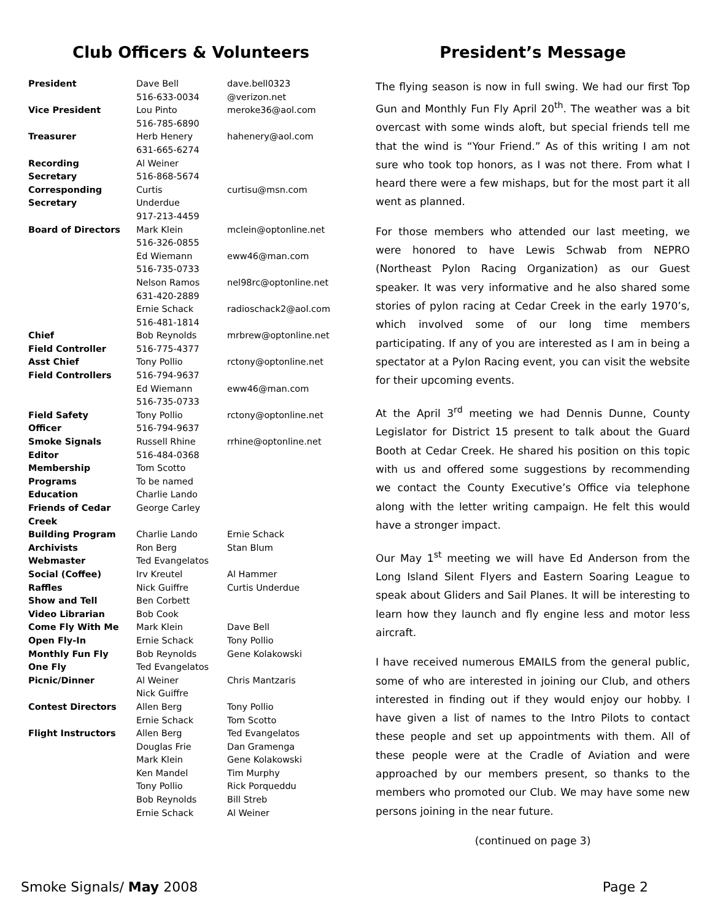Club Officers & Volunteers
| President | Dave Bell 516-633-0034 | dave.bell0323 @verizon.net |
| Vice President | Lou Pinto 516-785-6890 | meroke36@aol.com |
| Treasurer | Herb Henery 631-665-6274 | hahenery@aol.com |
| Recording Secretary | Al Weiner 516-868-5674 | |
| Corresponding Secretary | Curtis Underdue 917-213-4459 | curtisu@msn.com |
| Board of Directors | Mark Klein 516-326-0855 | mclein@optonline.net |
| | Ed Wiemann 516-735-0733 | eww46@man.com |
| | Nelson Ramos 631-420-2889 | nel98rc@optonline.net |
| | Ernie Schack 516-481-1814 | radioschack2@aol.com |
| Chief Field Controller | Bob Reynolds 516-775-4377 | mrbrew@optonline.net |
| Asst Chief Field Controllers | Tony Pollio 516-794-9637 | rctony@optonline.net |
| | Ed Wiemann 516-735-0733 | eww46@man.com |
| Field Safety Officer | Tony Pollio 516-794-9637 | rctony@optonline.net |
| Smoke Signals Editor | Russell Rhine 516-484-0368 | rrhine@optonline.net |
| Membership | Tom Scotto | |
| Programs | To be named | |
| Education | Charlie Lando | |
| Friends of Cedar Creek | George Carley | |
| Building Program | Charlie Lando | Ernie Schack |
| Archivists | Ron Berg | Stan Blum |
| Webmaster | Ted Evangelatos | |
| Social (Coffee) | Irv Kreutel | Al Hammer |
| Raffles | Nick Guiffre | Curtis Underdue |
| Show and Tell | Ben Corbett | |
| Video Librarian | Bob Cook | |
| Come Fly With Me | Mark Klein | Dave Bell |
| Open Fly-In | Ernie Schack | Tony Pollio |
| Monthly Fun Fly | Bob Reynolds | Gene Kolakowski |
| One Fly | Ted Evangelatos | |
| Picnic/Dinner | Al Weiner Nick Guiffre | Chris Mantzaris |
| Contest Directors | Allen Berg Ernie Schack | Tony Pollio Tom Scotto |
| Flight Instructors | Allen Berg Douglas Frie Mark Klein Ken Mandel Tony Pollio Bob Reynolds Ernie Schack | Ted Evangelatos Dan Gramenga Gene Kolakowski Tim Murphy Rick Porqueddu Bill Streb Al Weiner |
President’s Message
The flying season is now in full swing. We had our first Top Gun and Monthly Fun Fly April 20<sup>th</sup>. The weather was a bit overcast with some winds aloft, but special friends tell me that the wind is “Your Friend.” As of this writing I am not sure who took top honors, as I was not there. From what I heard there were a few mishaps, but for the most part it all went as planned.
For those members who attended our last meeting, we were honored to have Lewis Schwab from NEPRO (Northeast Pylon Racing Organization) as our Guest speaker. It was very informative and he also shared some stories of pylon racing at Cedar Creek in the early 1970’s, which involved some of our long time members participating. If any of you are interested as I am in being a spectator at a Pylon Racing event, you can visit the website for their upcoming events.
At the April 3<sup>rd</sup> meeting we had Dennis Dunne, County Legislator for District 15 present to talk about the Guard Booth at Cedar Creek. He shared his position on this topic with us and offered some suggestions by recommending we contact the County Executive’s Office via telephone along with the letter writing campaign. He felt this would have a stronger impact.
Our May 1<sup>st</sup> meeting we will have Ed Anderson from the Long Island Silent Flyers and Eastern Soaring League to speak about Gliders and Sail Planes. It will be interesting to learn how they launch and fly engine less and motor less aircraft.
I have received numerous EMAILS from the general public, some of who are interested in joining our Club, and others interested in finding out if they would enjoy our hobby. I have given a list of names to the Intro Pilots to contact these people and set up appointments with them. All of these people were at the Cradle of Aviation and were approached by our members present, so thanks to the members who promoted our Club. We may have some new persons joining in the near future.
(continued on page 3)
Smoke Signals/ May 2008 Page 2